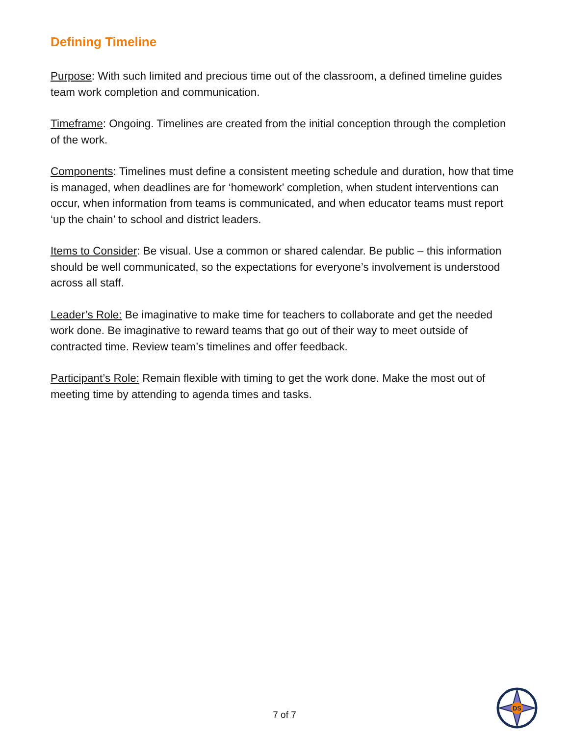Defining Timeline
Purpose: With such limited and precious time out of the classroom, a defined timeline guides team work completion and communication.
Timeframe: Ongoing. Timelines are created from the initial conception through the completion of the work.
Components: Timelines must define a consistent meeting schedule and duration, how that time is managed, when deadlines are for ‘homework’ completion, when student interventions can occur, when information from teams is communicated, and when educator teams must report ‘up the chain’ to school and district leaders.
Items to Consider: Be visual. Use a common or shared calendar. Be public – this information should be well communicated, so the expectations for everyone’s involvement is understood across all staff.
Leader’s Role: Be imaginative to make time for teachers to collaborate and get the needed work done. Be imaginative to reward teams that go out of their way to meet outside of contracted time. Review team’s timelines and offer feedback.
Participant’s Role: Remain flexible with timing to get the work done. Make the most out of meeting time by attending to agenda times and tasks.
7 of 7
DS